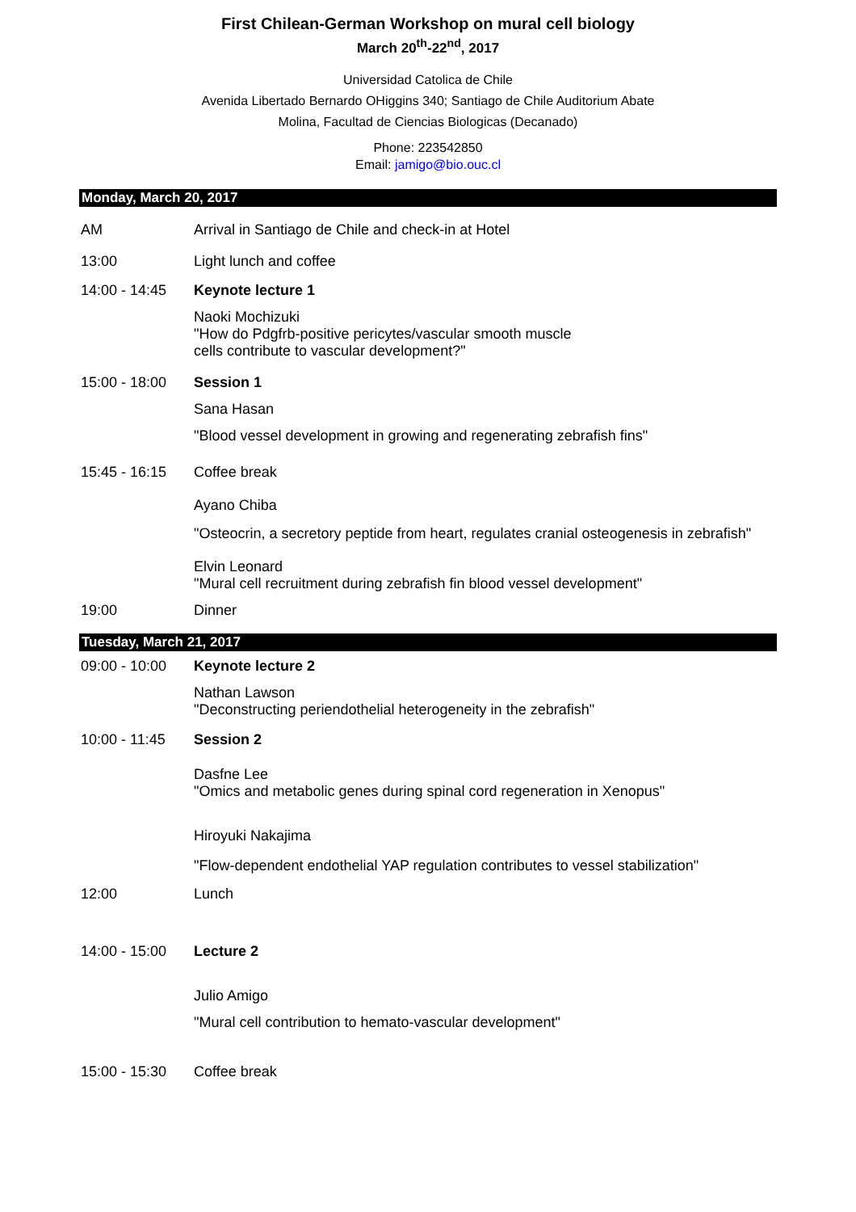First Chilean-German Workshop on mural cell biology
March 20<sup>th</sup>-22<sup>nd</sup>, 2017
Universidad Catolica de Chile
Avenida Libertado Bernardo OHiggins 340; Santiago de Chile Auditorium Abate
Molina, Facultad de Ciencias Biologicas (Decanado)
Phone: 223542850
Email: jamigo@bio.ouc.cl
Monday, March 20, 2017
AM Arrival in Santiago de Chile and check-in at Hotel
13:00 Light lunch and coffee
14:00 - 14:45
Keynote lecture 1
Naoki Mochizuki
"How do Pdgfrb-positive pericytes/vascular smooth muscle
cells contribute to vascular development?"
15:00 - 18:00
Session 1
Sana Hasan
"Blood vessel development in growing and regenerating zebrafish fins"
15:45 - 16:15
Coffee break
Ayano Chiba
"Osteocrin, a secretory peptide from heart, regulates cranial osteogenesis in zebrafish"
Elvin Leonard
"Mural cell recruitment during zebrafish fin blood vessel development"
19:00 Dinner
Tuesday, March 21, 2017
09:00 - 10:00
Keynote lecture 2
Nathan Lawson
"Deconstructing periendothelial heterogeneity in the zebrafish"
10:00 - 11:45
Session 2
Dasfne Lee
"Omics and metabolic genes during spinal cord regeneration in Xenopus"
Hiroyuki Nakajima
"Flow-dependent endothelial YAP regulation contributes to vessel stabilization"
12:00 Lunch
14:00 - 15:00
Lecture 2
Julio Amigo
"Mural cell contribution to hemato-vascular development"
15:00 - 15:30
Coffee break